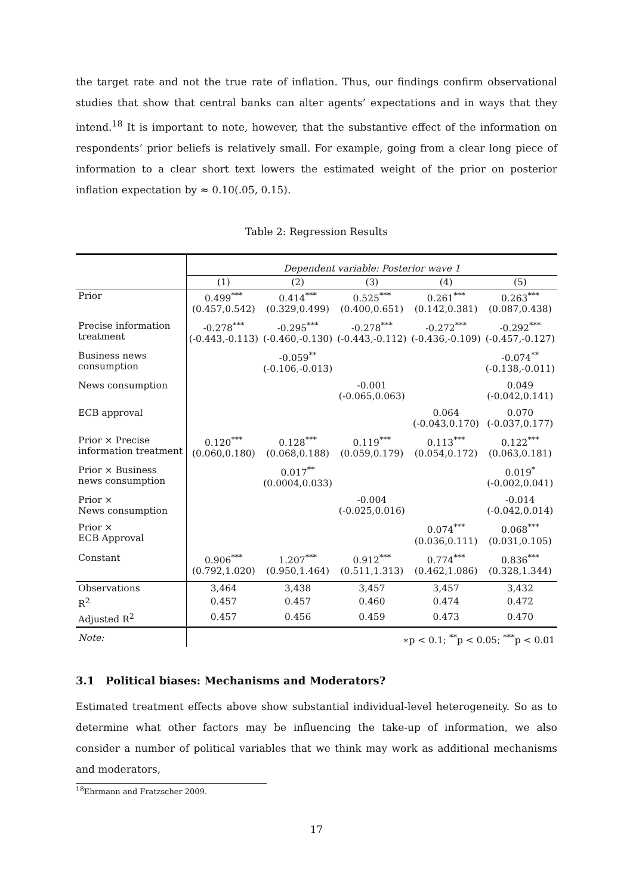the target rate and not the true rate of inflation. Thus, our findings confirm observational studies that show that central banks can alter agents’ expectations and in ways that they intend.<sup>18</sup> It is important to note, however, that the substantive effect of the information on respondents’ prior beliefs is relatively small. For example, going from a clear long piece of information to a clear short text lowers the estimated weight of the prior on posterior inflation expectation by ≈ 0.10(.05, 0.15).
Table 2: Regression Results
| | Dependent variable: Posterior wave 1 | | | | |
| | (1) | (2) | (3) | (4) | (5) |
| Prior | 0.499<sup>***</sup> (0.457,0.542) | 0.414<sup>***</sup> (0.329,0.499) | 0.525<sup>***</sup> (0.400,0.651) | 0.261<sup>***</sup> (0.142,0.381) | 0.263<sup>***</sup> (0.087,0.438) |
| Precise information treatment | -0.278<sup>***</sup> (-0.443,-0.113) | -0.295<sup>***</sup> (-0.460,-0.130) | -0.278<sup>***</sup> (-0.443,-0.112) | -0.272<sup>***</sup> (-0.436,-0.109) | -0.292<sup>***</sup> (-0.457,-0.127) |
| Business news consumption | | -0.059<sup>**</sup> (-0.106,-0.013) | | | -0.074<sup>**</sup> (-0.138,-0.011) |
| News consumption | | | -0.001 (-0.065,0.063) | | 0.049 (-0.042,0.141) |
| ECB approval | | | | 0.064 (-0.043,0.170) | 0.070 (-0.037,0.177) |
| Prior × Precise information treatment | 0.120<sup>***</sup> (0.060,0.180) | 0.128<sup>***</sup> (0.068,0.188) | 0.119<sup>***</sup> (0.059,0.179) | 0.113<sup>***</sup> (0.054,0.172) | 0.122<sup>***</sup> (0.063,0.181) |
| Prior × Business news consumption | | 0.017<sup>**</sup> (0.0004,0.033) | | | 0.019<sup>*</sup> (-0.002,0.041) |
| Prior × News consumption | | | -0.004 (-0.025,0.016) | | -0.014 (-0.042,0.014) |
| Prior × ECB Approval | | | | 0.074<sup>***</sup> (0.036,0.111) | 0.068<sup>***</sup> (0.031,0.105) |
| Constant | 0.906<sup>***</sup> (0.792,1.020) | 1.207<sup>***</sup> (0.950,1.464) | 0.912<sup>***</sup> (0.511,1.313) | 0.774<sup>***</sup> (0.462,1.086) | 0.836<sup>***</sup> (0.328,1.344) |
| Observations | 3,464 | 3,438 | 3,457 | 3,457 | 3,432 |
| R<sup>2</sup> | 0.457 | 0.457 | 0.460 | 0.474 | 0.472 |
| Adjusted R<sup>2</sup> | 0.457 | 0.456 | 0.459 | 0.473 | 0.470 |
| Note: | ∗p < 0.1; <sup>**</sup>p < 0.05; <sup>***</sup>p < 0.01 | | | | |
3.1 Political biases: Mechanisms and Moderators?
Estimated treatment effects above show substantial individual-level heterogeneity. So as to determine what other factors may be influencing the take-up of information, we also consider a number of political variables that we think may work as additional mechanisms and moderators,
<sup>18</sup> Ehrmann and Fratzscher 2009.
17